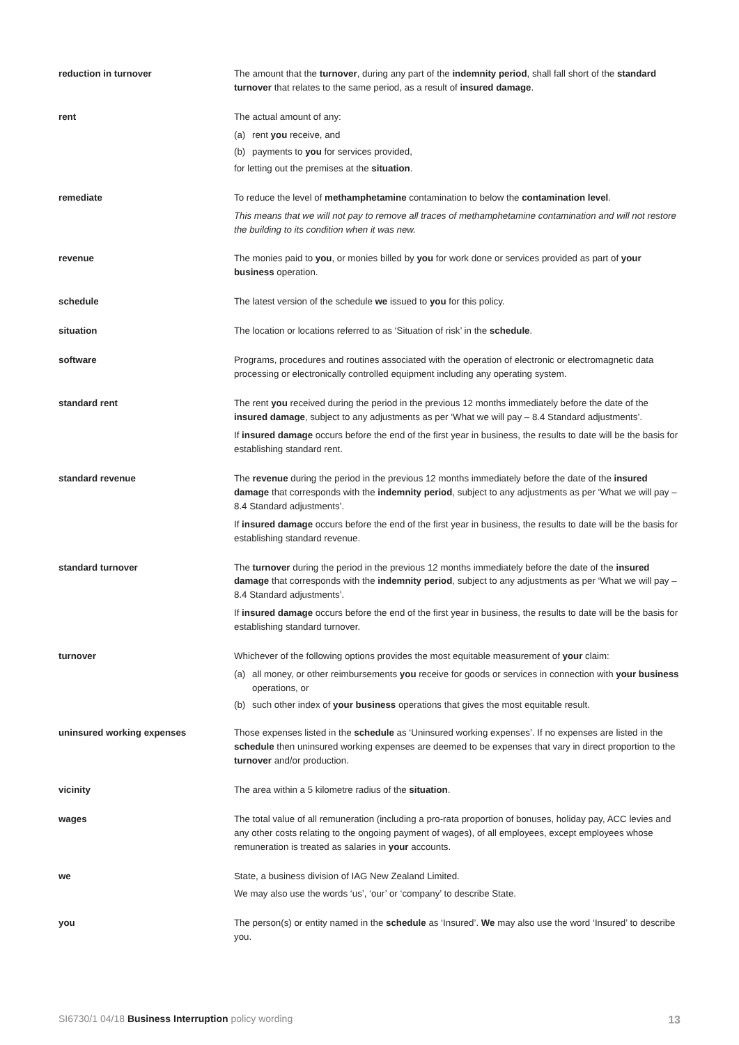reduction in turnover The amount that the turnover, during any part of the indemnity period, shall fall short of the standard turnover that relates to the same period, as a result of insured damage.
rent The actual amount of any:
(a) rent you receive, and
(b) payments to you for services provided,
for letting out the premises at the situation.
remediate To reduce the level of methamphetamine contamination to below the contamination level.
This means that we will not pay to remove all traces of methamphetamine contamination and will not restore the building to its condition when it was new.
revenue The monies paid to you, or monies billed by you for work done or services provided as part of your business operation.
schedule The latest version of the schedule we issued to you for this policy.
situation The location or locations referred to as ‘Situation of risk’ in the schedule.
software Programs, procedures and routines associated with the operation of electronic or electromagnetic data processing or electronically controlled equipment including any operating system.
standard rent The rent you received during the period in the previous 12 months immediately before the date of the insured damage, subject to any adjustments as per ‘What we will pay – 8.4 Standard adjustments’.
If insured damage occurs before the end of the first year in business, the results to date will be the basis for establishing standard rent.
standard revenue The revenue during the period in the previous 12 months immediately before the date of the insured damage that corresponds with the indemnity period, subject to any adjustments as per ‘What we will pay – 8.4 Standard adjustments’.
If insured damage occurs before the end of the first year in business, the results to date will be the basis for establishing standard revenue.
standard turnover The turnover during the period in the previous 12 months immediately before the date of the insured damage that corresponds with the indemnity period, subject to any adjustments as per ‘What we will pay – 8.4 Standard adjustments’.
If insured damage occurs before the end of the first year in business, the results to date will be the basis for establishing standard turnover.
turnover Whichever of the following options provides the most equitable measurement of your claim:
(a) all money, or other reimbursements you receive for goods or services in connection with your business operations, or
(b) such other index of your business operations that gives the most equitable result.
uninsured working expenses Those expenses listed in the schedule as ‘Uninsured working expenses’. If no expenses are listed in the schedule then uninsured working expenses are deemed to be expenses that vary in direct proportion to the turnover and/or production.
vicinity The area within a 5 kilometre radius of the situation.
wages The total value of all remuneration (including a pro-rata proportion of bonuses, holiday pay, ACC levies and any other costs relating to the ongoing payment of wages), of all employees, except employees whose remuneration is treated as salaries in your accounts.
we State, a business division of IAG New Zealand Limited.
We may also use the words ‘us’, ‘our’ or ‘company’ to describe State.
you The person(s) or entity named in the schedule as ‘Insured’. We may also use the word ‘Insured’ to describe you.
SI6730/1 04/18 Business Interruption policy wording 13